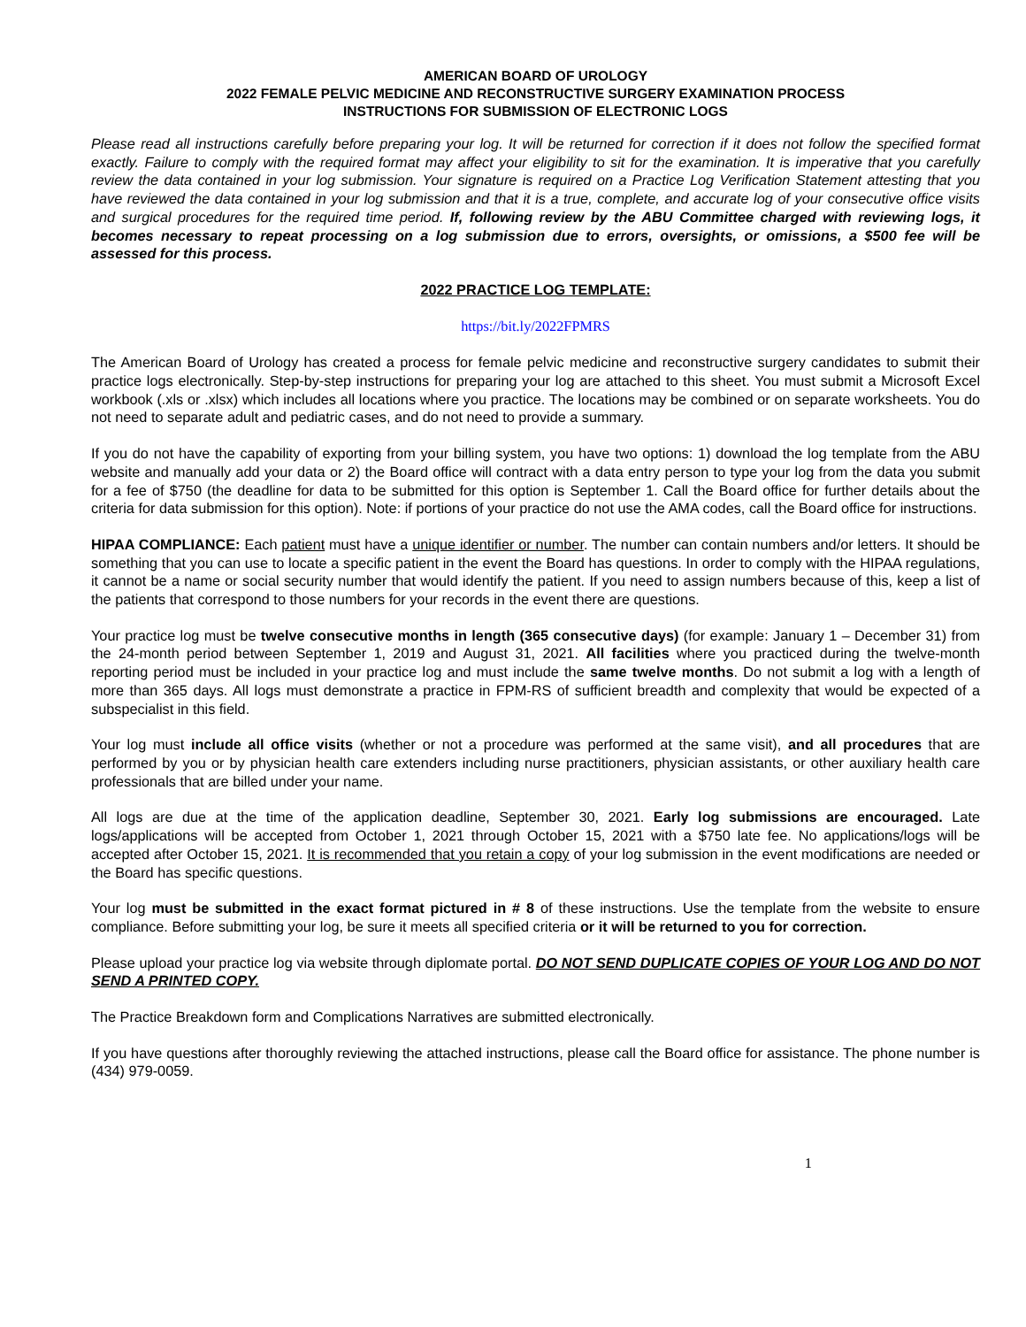AMERICAN BOARD OF UROLOGY
2022 FEMALE PELVIC MEDICINE AND RECONSTRUCTIVE SURGERY EXAMINATION PROCESS
INSTRUCTIONS FOR SUBMISSION OF ELECTRONIC LOGS
Please read all instructions carefully before preparing your log. It will be returned for correction if it does not follow the specified format exactly. Failure to comply with the required format may affect your eligibility to sit for the examination. It is imperative that you carefully review the data contained in your log submission. Your signature is required on a Practice Log Verification Statement attesting that you have reviewed the data contained in your log submission and that it is a true, complete, and accurate log of your consecutive office visits and surgical procedures for the required time period. If, following review by the ABU Committee charged with reviewing logs, it becomes necessary to repeat processing on a log submission due to errors, oversights, or omissions, a $500 fee will be assessed for this process.
2022 PRACTICE LOG TEMPLATE:
https://bit.ly/2022FPMRS
The American Board of Urology has created a process for female pelvic medicine and reconstructive surgery candidates to submit their practice logs electronically. Step-by-step instructions for preparing your log are attached to this sheet. You must submit a Microsoft Excel workbook (.xls or .xlsx) which includes all locations where you practice. The locations may be combined or on separate worksheets. You do not need to separate adult and pediatric cases, and do not need to provide a summary.
If you do not have the capability of exporting from your billing system, you have two options: 1) download the log template from the ABU website and manually add your data or 2) the Board office will contract with a data entry person to type your log from the data you submit for a fee of $750 (the deadline for data to be submitted for this option is September 1. Call the Board office for further details about the criteria for data submission for this option). Note: if portions of your practice do not use the AMA codes, call the Board office for instructions.
HIPAA COMPLIANCE: Each patient must have a unique identifier or number. The number can contain numbers and/or letters. It should be something that you can use to locate a specific patient in the event the Board has questions. In order to comply with the HIPAA regulations, it cannot be a name or social security number that would identify the patient. If you need to assign numbers because of this, keep a list of the patients that correspond to those numbers for your records in the event there are questions.
Your practice log must be twelve consecutive months in length (365 consecutive days) (for example: January 1 – December 31) from the 24-month period between September 1, 2019 and August 31, 2021. All facilities where you practiced during the twelve-month reporting period must be included in your practice log and must include the same twelve months. Do not submit a log with a length of more than 365 days. All logs must demonstrate a practice in FPM-RS of sufficient breadth and complexity that would be expected of a subspecialist in this field.
Your log must include all office visits (whether or not a procedure was performed at the same visit), and all procedures that are performed by you or by physician health care extenders including nurse practitioners, physician assistants, or other auxiliary health care professionals that are billed under your name.
All logs are due at the time of the application deadline, September 30, 2021. Early log submissions are encouraged. Late logs/applications will be accepted from October 1, 2021 through October 15, 2021 with a $750 late fee. No applications/logs will be accepted after October 15, 2021. It is recommended that you retain a copy of your log submission in the event modifications are needed or the Board has specific questions.
Your log must be submitted in the exact format pictured in # 8 of these instructions. Use the template from the website to ensure compliance. Before submitting your log, be sure it meets all specified criteria or it will be returned to you for correction.
Please upload your practice log via website through diplomate portal. DO NOT SEND DUPLICATE COPIES OF YOUR LOG AND DO NOT SEND A PRINTED COPY.
The Practice Breakdown form and Complications Narratives are submitted electronically.
If you have questions after thoroughly reviewing the attached instructions, please call the Board office for assistance. The phone number is (434) 979-0059.
1